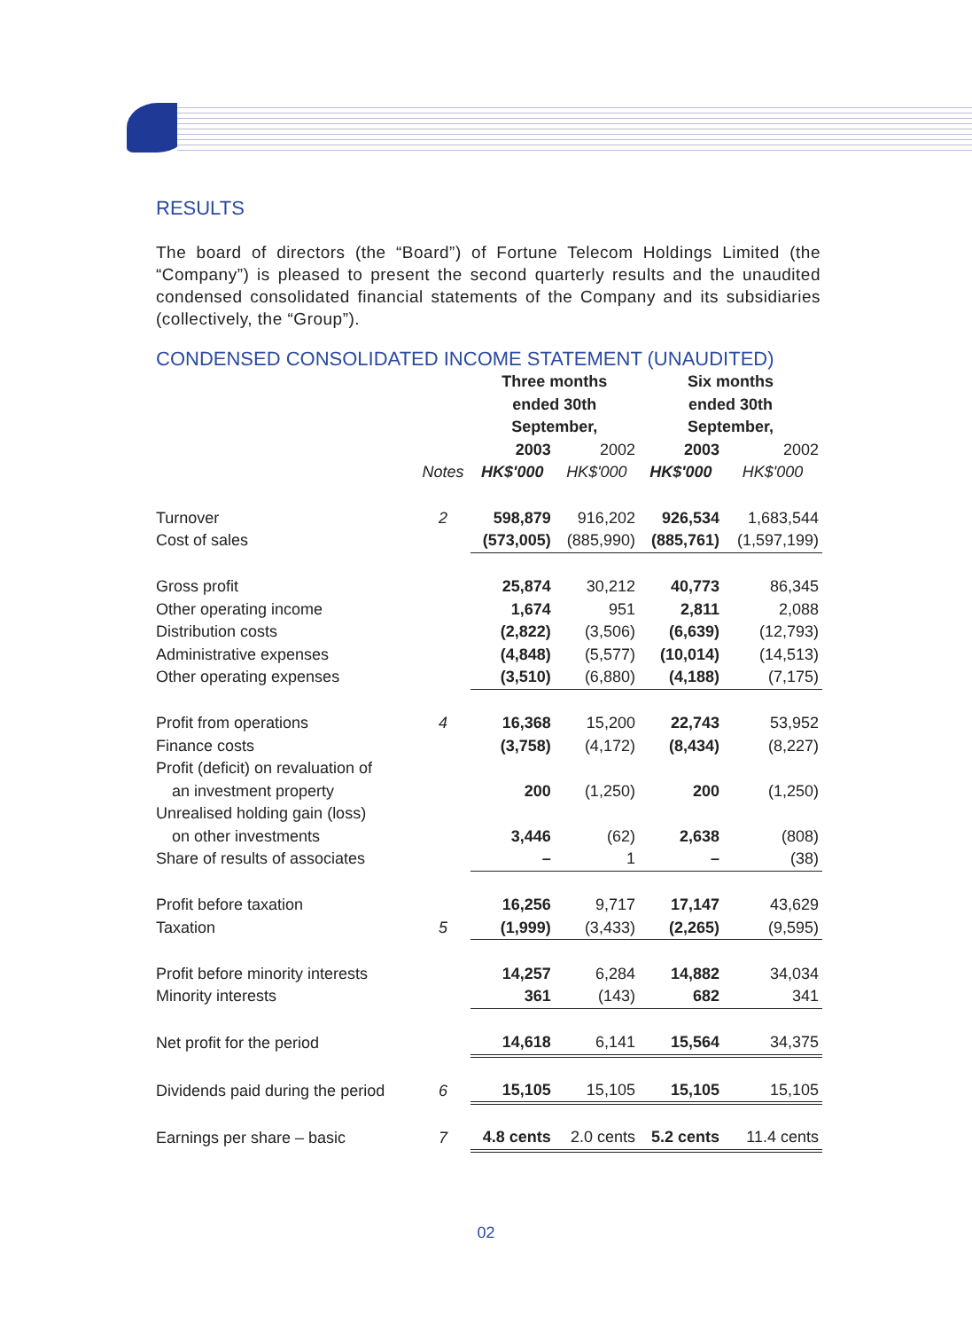RESULTS
The board of directors (the “Board”) of Fortune Telecom Holdings Limited (the “Company”) is pleased to present the second quarterly results and the unaudited condensed consolidated financial statements of the Company and its subsidiaries (collectively, the “Group”).
CONDENSED CONSOLIDATED INCOME STATEMENT (UNAUDITED)
| | | Three months ended 30th September, | | Six months ended 30th September, | |
| --- | --- | --- | --- | --- | --- |
| | | 2003 | 2002 | 2003 | 2002 |
| | Notes | HK$'000 | HK$'000 | HK$'000 | HK$'000 |
| Turnover | 2 | 598,879 | 916,202 | 926,534 | 1,683,544 |
| Cost of sales | | (573,005) | (885,990) | (885,761) | (1,597,199) |
| Gross profit | | 25,874 | 30,212 | 40,773 | 86,345 |
| Other operating income | | 1,674 | 951 | 2,811 | 2,088 |
| Distribution costs | | (2,822) | (3,506) | (6,639) | (12,793) |
| Administrative expenses | | (4,848) | (5,577) | (10,014) | (14,513) |
| Other operating expenses | | (3,510) | (6,880) | (4,188) | (7,175) |
| Profit from operations | 4 | 16,368 | 15,200 | 22,743 | 53,952 |
| Finance costs | | (3,758) | (4,172) | (8,434) | (8,227) |
| Profit (deficit) on revaluation of | | | | | |
| an investment property | | 200 | (1,250) | 200 | (1,250) |
| Unrealised holding gain (loss) | | | | | |
| on other investments | | 3,446 | (62) | 2,638 | (808) |
| Share of results of associates | | – | 1 | – | (38) |
| Profit before taxation | | 16,256 | 9,717 | 17,147 | 43,629 |
| Taxation | 5 | (1,999) | (3,433) | (2,265) | (9,595) |
| Profit before minority interests | | 14,257 | 6,284 | 14,882 | 34,034 |
| Minority interests | | 361 | (143) | 682 | 341 |
| Net profit for the period | | 14,618 | 6,141 | 15,564 | 34,375 |
| Dividends paid during the period | 6 | 15,105 | 15,105 | 15,105 | 15,105 |
| Earnings per share – basic | 7 | 4.8 cents | 2.0 cents | 5.2 cents | 11.4 cents |
02